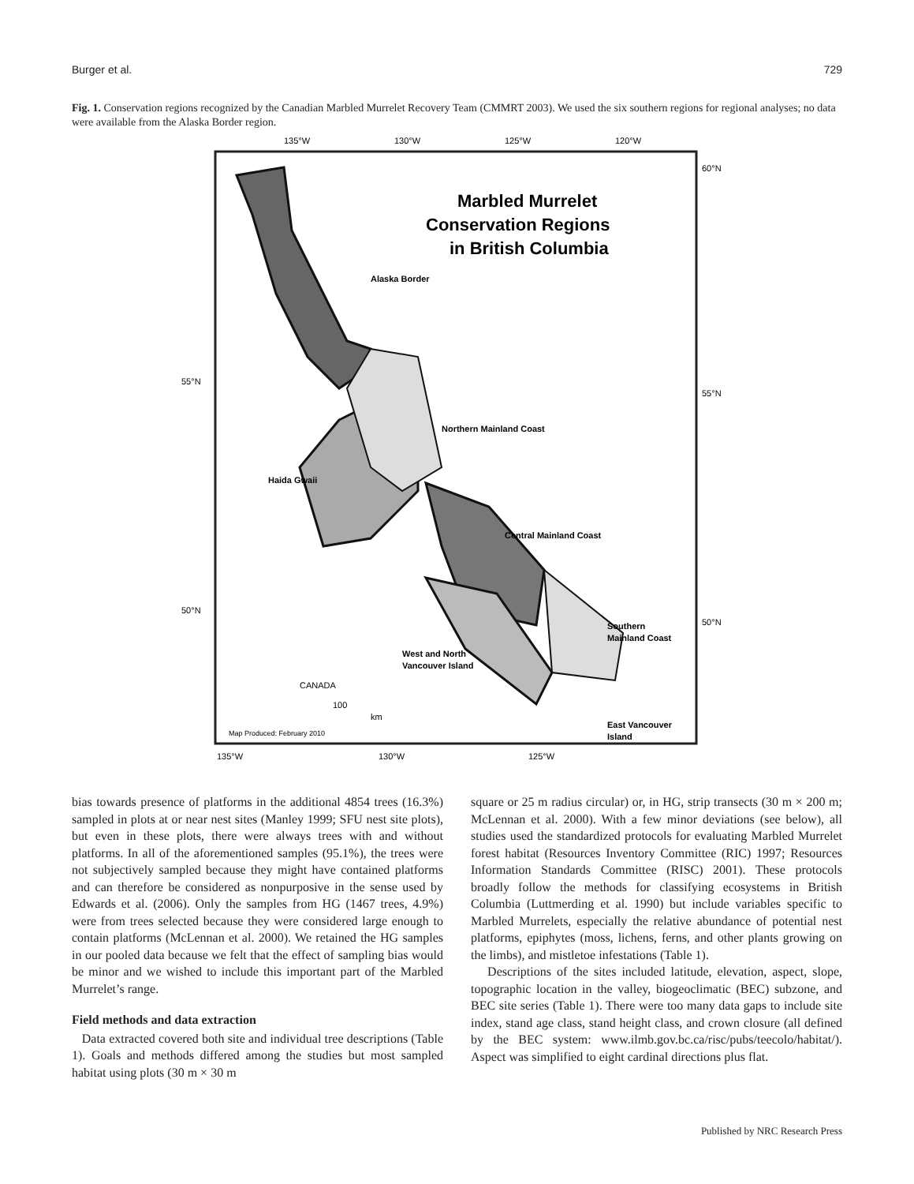Burger et al. 729
Fig. 1. Conservation regions recognized by the Canadian Marbled Murrelet Recovery Team (CMMRT 2003). We used the six southern regions for regional analyses; no data were available from the Alaska Border region.
135°W
130°W
125°W
120°W
55°N
55°N
60°N
50°N
50°N
135°W
130°W
125°W
Marbled Murrelet
Conservation Regions
in British Columbia
Alaska Border
Northern Mainland Coast
Haida Gwaii
Central Mainland Coast
Southern
Mainland Coast
West and North
Vancouver Island
East Vancouver
Island
CANADA
100
km
Map Produced: February 2010
bias towards presence of platforms in the additional 4854 trees (16.3%) sampled in plots at or near nest sites (Manley 1999; SFU nest site plots), but even in these plots, there were always trees with and without platforms. In all of the aforementioned samples (95.1%), the trees were not subjectively sampled because they might have contained platforms and can therefore be considered as nonpurposive in the sense used by Edwards et al. (2006). Only the samples from HG (1467 trees, 4.9%) were from trees selected because they were considered large enough to contain platforms (McLennan et al. 2000). We retained the HG samples in our pooled data because we felt that the effect of sampling bias would be minor and we wished to include this important part of the Marbled Murrelet’s range.
Field methods and data extraction
Data extracted covered both site and individual tree descriptions (Table 1). Goals and methods differed among the studies but most sampled habitat using plots (30 m × 30 m
square or 25 m radius circular) or, in HG, strip transects (30 m × 200 m; McLennan et al. 2000). With a few minor deviations (see below), all studies used the standardized protocols for evaluating Marbled Murrelet forest habitat (Resources Inventory Committee (RIC) 1997; Resources Information Standards Committee (RISC) 2001). These protocols broadly follow the methods for classifying ecosystems in British Columbia (Luttmerding et al. 1990) but include variables specific to Marbled Murrelets, especially the relative abundance of potential nest platforms, epiphytes (moss, lichens, ferns, and other plants growing on the limbs), and mistletoe infestations (Table 1).
Descriptions of the sites included latitude, elevation, aspect, slope, topographic location in the valley, biogeoclimatic (BEC) subzone, and BEC site series (Table 1). There were too many data gaps to include site index, stand age class, stand height class, and crown closure (all defined by the BEC system: www.ilmb.gov.bc.ca/risc/pubs/teecolo/habitat/). Aspect was simplified to eight cardinal directions plus flat.
Published by NRC Research Press